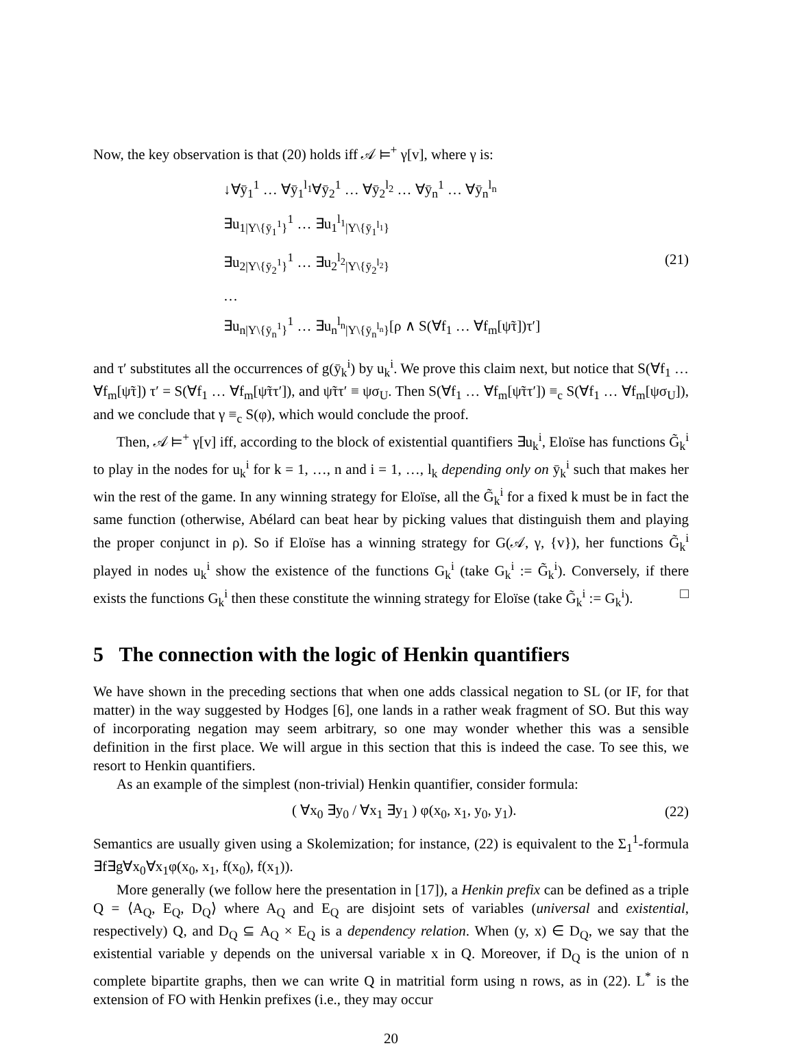Now, the key observation is that (20) holds iff 𝒜 ⊨<sup>+</sup> γ[v], where γ is:
↓∀ȳ<sub>1</sub><sup>1</sup> … ∀ȳ<sub>1</sub><sup>l<sub>1</sub></sup>∀ȳ<sub>2</sub><sup>1</sup> … ∀ȳ<sub>2</sub><sup>l<sub>2</sub></sup> … ∀ȳ<sub>n</sub><sup>1</sup> … ∀ȳ<sub>n</sub><sup>l<sub>n</sub></sup>
∃u<sub>1|Y\{ȳ<sub>1</sub><sup>1</sup>}</sub><sup>1</sup> … ∃u<sub>1</sub><sup>l<sub>1</sub></sup><sub>|Y\{ȳ<sub>1</sub><sup>l<sub>1</sub></sup>}</sub>
∃u<sub>2|Y\{ȳ<sub>2</sub><sup>1</sup>}</sub><sup>1</sup> … ∃u<sub>2</sub><sup>l<sub>2</sub></sup><sub>|Y\{ȳ<sub>2</sub><sup>l<sub>2</sub></sup>}</sub>
…
∃u<sub>n|Y\{ȳ<sub>n</sub><sup>1</sup>}</sub><sup>1</sup> … ∃u<sub>n</sub><sup>l<sub>n</sub></sup><sub>|Y\{ȳ<sub>n</sub><sup>l<sub>n</sub></sup>}</sub>[ρ ∧ S(∀f<sub>1</sub> … ∀f<sub>m</sub>[ψ̃τ])τ′]
(21)
and τ′ substitutes all the occurrences of g(ȳ<sub>k</sub><sup>i</sup>) by u<sub>k</sub><sup>i</sup>. We prove this claim next, but notice that S(∀f<sub>1</sub> … ∀f<sub>m</sub>[ψ̃τ]) τ′ = S(∀f<sub>1</sub> … ∀f<sub>m</sub>[ψ̃ττ′]), and ψ̃ττ′ ≡ ψσ<sub>U</sub>. Then S(∀f<sub>1</sub> … ∀f<sub>m</sub>[ψ̃ττ′]) ≡<sub>c</sub> S(∀f<sub>1</sub> … ∀f<sub>m</sub>[ψσ<sub>U</sub>]), and we conclude that γ ≡<sub>c</sub> S(φ), which would conclude the proof.
Then, 𝒜 ⊨<sup>+</sup> γ[v] iff, according to the block of existential quantifiers ∃u<sub>k</sub><sup>i</sup>, Eloïse has functions G̃<sub>k</sub><sup>i</sup> to play in the nodes for u<sub>k</sub><sup>i</sup> for k = 1, …, n and i = 1, …, l<sub>k</sub> depending only on ȳ<sub>k</sub><sup>i</sup> such that makes her win the rest of the game. In any winning strategy for Eloïse, all the G̃<sub>k</sub><sup>i</sup> for a fixed k must be in fact the same function (otherwise, Abélard can beat hear by picking values that distinguish them and playing the proper conjunct in ρ). So if Eloïse has a winning strategy for G(𝒜, γ, {v}), her functions G̃<sub>k</sub><sup>i</sup> played in nodes u<sub>k</sub><sup>i</sup> show the existence of the functions G<sub>k</sub><sup>i</sup> (take G<sub>k</sub><sup>i</sup> := G̃<sub>k</sub><sup>i</sup>). Conversely, if there exists the functions G<sub>k</sub><sup>i</sup> then these constitute the winning strategy for Eloïse (take G̃<sub>k</sub><sup>i</sup> := G<sub>k</sub><sup>i</sup>). □
5 The connection with the logic of Henkin quantifiers
We have shown in the preceding sections that when one adds classical negation to SL (or IF, for that matter) in the way suggested by Hodges [6], one lands in a rather weak fragment of SO. But this way of incorporating negation may seem arbitrary, so one may wonder whether this was a sensible definition in the first place. We will argue in this section that this is indeed the case. To see this, we resort to Henkin quantifiers.
As an example of the simplest (non-trivial) Henkin quantifier, consider formula:
( ∀x<sub>0</sub> ∃y<sub>0</sub> / ∀x<sub>1</sub> ∃y<sub>1</sub> ) φ(x<sub>0</sub>, x<sub>1</sub>, y<sub>0</sub>, y<sub>1</sub>).
(22)
Semantics are usually given using a Skolemization; for instance, (22) is equivalent to the Σ<sub>1</sub><sup>1</sup>-formula ∃f∃g∀x<sub>0</sub>∀x<sub>1</sub>φ(x<sub>0</sub>, x<sub>1</sub>, f(x<sub>0</sub>), f(x<sub>1</sub>)).
More generally (we follow here the presentation in [17]), a Henkin prefix can be defined as a triple Q = ⟨A<sub>Q</sub>, E<sub>Q</sub>, D<sub>Q</sub>⟩ where A<sub>Q</sub> and E<sub>Q</sub> are disjoint sets of variables (universal and existential, respectively) Q, and D<sub>Q</sub> ⊆ A<sub>Q</sub> × E<sub>Q</sub> is a dependency relation. When (y, x) ∈ D<sub>Q</sub>, we say that the existential variable y depends on the universal variable x in Q. Moreover, if D<sub>Q</sub> is the union of n complete bipartite graphs, then we can write Q in matritial form using n rows, as in (22). L<sup>*</sup> is the extension of FO with Henkin prefixes (i.e., they may occur
20